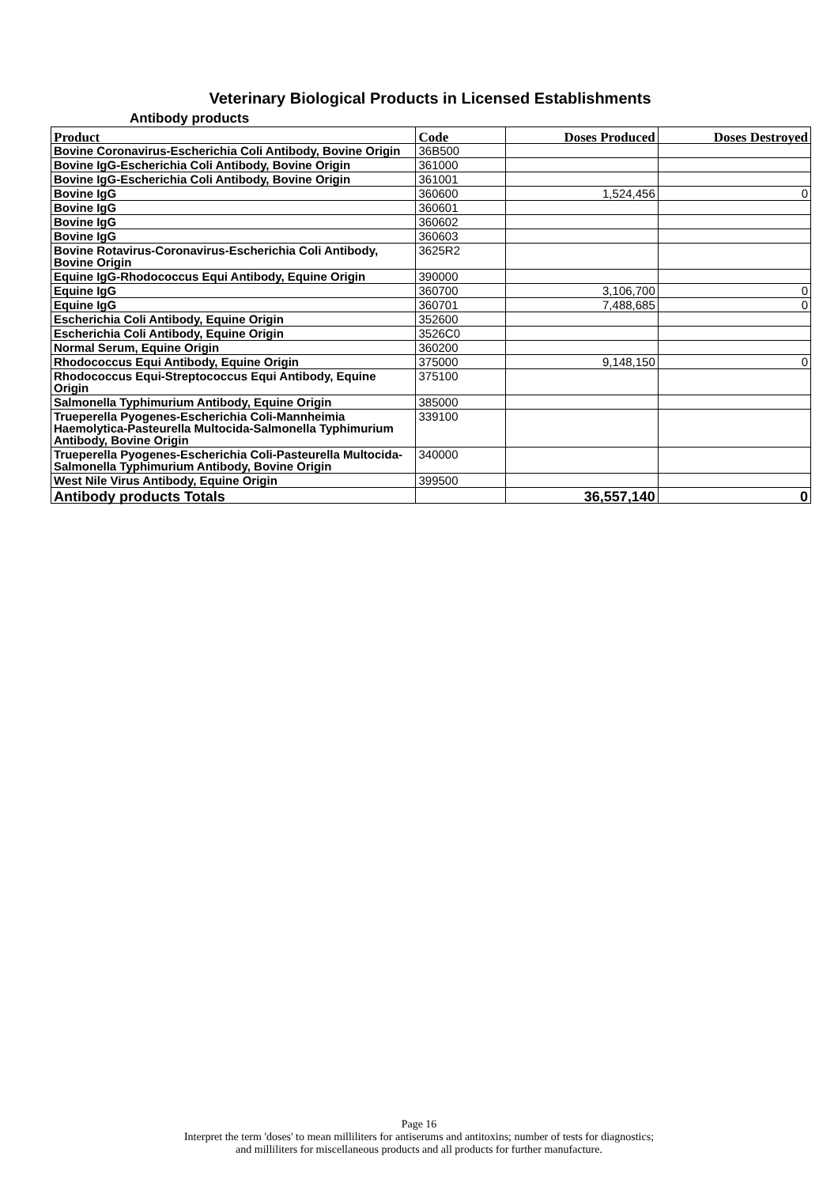Veterinary Biological Products in Licensed Establishments
Antibody products
| Product | Code | Doses Produced | Doses Destroyed |
| --- | --- | --- | --- |
| Bovine Coronavirus-Escherichia Coli Antibody, Bovine Origin | 36B500 | | |
| Bovine IgG-Escherichia Coli Antibody, Bovine Origin | 361000 | | |
| Bovine IgG-Escherichia Coli Antibody, Bovine Origin | 361001 | | |
| Bovine IgG | 360600 | 1,524,456 | 0 |
| Bovine IgG | 360601 | | |
| Bovine IgG | 360602 | | |
| Bovine IgG | 360603 | | |
| Bovine Rotavirus-Coronavirus-Escherichia Coli Antibody, Bovine Origin | 3625R2 | | |
| Equine IgG-Rhodococcus Equi Antibody, Equine Origin | 390000 | | |
| Equine IgG | 360700 | 3,106,700 | 0 |
| Equine IgG | 360701 | 7,488,685 | 0 |
| Escherichia Coli Antibody, Equine Origin | 352600 | | |
| Escherichia Coli Antibody, Equine Origin | 3526C0 | | |
| Normal Serum, Equine Origin | 360200 | | |
| Rhodococcus Equi Antibody, Equine Origin | 375000 | 9,148,150 | 0 |
| Rhodococcus Equi-Streptococcus Equi Antibody, Equine Origin | 375100 | | |
| Salmonella Typhimurium Antibody, Equine Origin | 385000 | | |
| Trueperella Pyogenes-Escherichia Coli-Mannheimia Haemolytica-Pasteurella Multocida-Salmonella Typhimurium Antibody, Bovine Origin | 339100 | | |
| Trueperella Pyogenes-Escherichia Coli-Pasteurella Multocida-Salmonella Typhimurium Antibody, Bovine Origin | 340000 | | |
| West Nile Virus Antibody, Equine Origin | 399500 | | |
| Antibody products Totals | | 36,557,140 | 0 |
Page 16
Interpret the term 'doses' to mean milliliters for antiserums and antitoxins; number of tests for diagnostics;
and milliliters for miscellaneous products and all products for further manufacture.